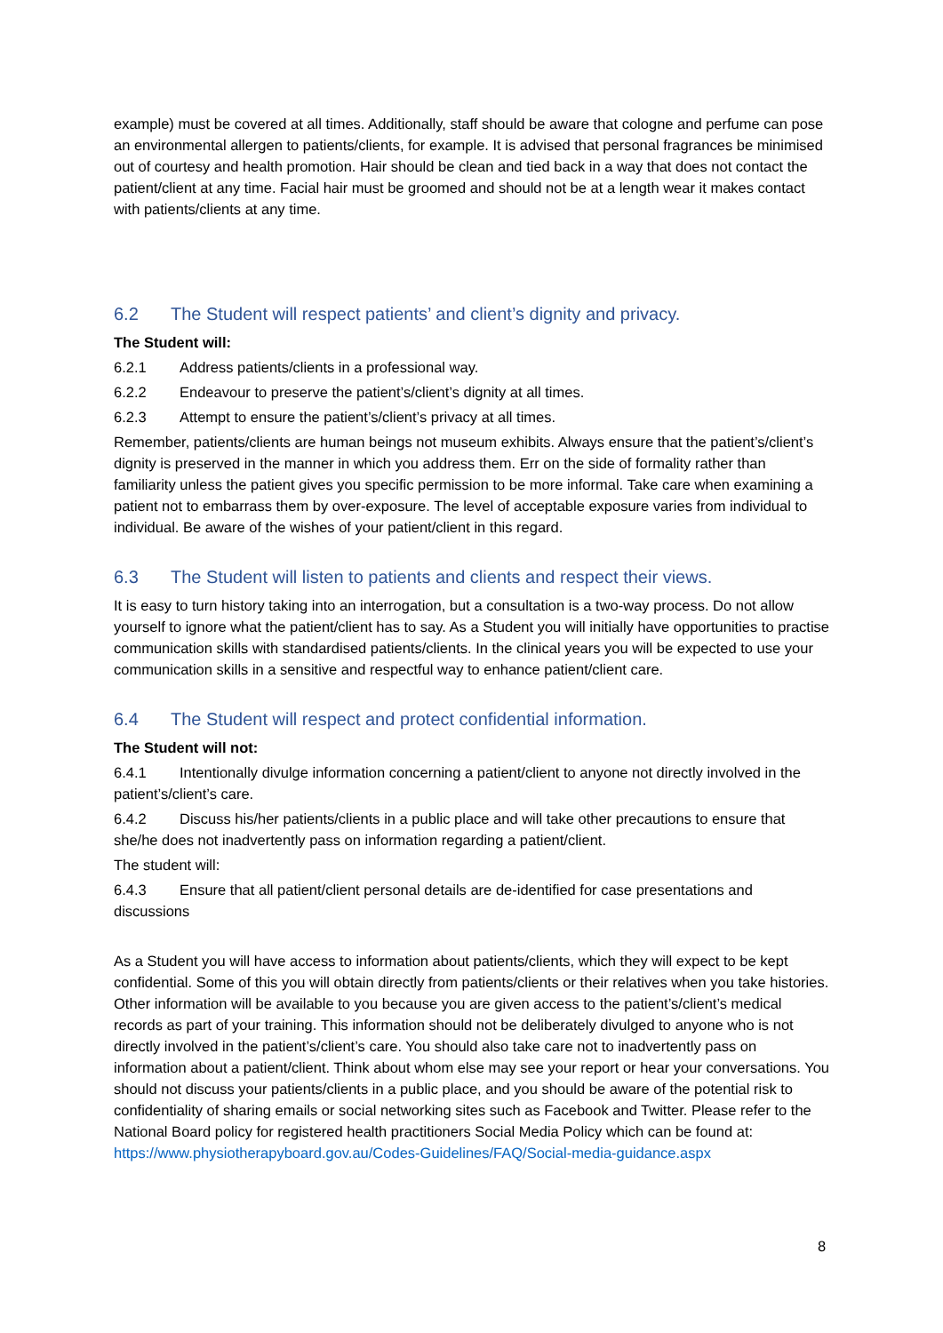example) must be covered at all times. Additionally, staff should be aware that cologne and perfume can pose an environmental allergen to patients/clients, for example. It is advised that personal fragrances be minimised out of courtesy and health promotion. Hair should be clean and tied back in a way that does not contact the patient/client at any time. Facial hair must be groomed and should not be at a length wear it makes contact with patients/clients at any time.
6.2 The Student will respect patients’ and client’s dignity and privacy.
The Student will:
6.2.1 Address patients/clients in a professional way.
6.2.2 Endeavour to preserve the patient’s/client’s dignity at all times.
6.2.3 Attempt to ensure the patient’s/client’s privacy at all times.
Remember, patients/clients are human beings not museum exhibits. Always ensure that the patient’s/client’s dignity is preserved in the manner in which you address them. Err on the side of formality rather than familiarity unless the patient gives you specific permission to be more informal. Take care when examining a patient not to embarrass them by over-exposure. The level of acceptable exposure varies from individual to individual. Be aware of the wishes of your patient/client in this regard.
6.3 The Student will listen to patients and clients and respect their views.
It is easy to turn history taking into an interrogation, but a consultation is a two-way process. Do not allow yourself to ignore what the patient/client has to say. As a Student you will initially have opportunities to practise communication skills with standardised patients/clients. In the clinical years you will be expected to use your communication skills in a sensitive and respectful way to enhance patient/client care.
6.4 The Student will respect and protect confidential information.
The Student will not:
6.4.1 Intentionally divulge information concerning a patient/client to anyone not directly involved in the patient’s/client’s care.
6.4.2 Discuss his/her patients/clients in a public place and will take other precautions to ensure that she/he does not inadvertently pass on information regarding a patient/client.
The student will:
6.4.3 Ensure that all patient/client personal details are de-identified for case presentations and discussions
As a Student you will have access to information about patients/clients, which they will expect to be kept confidential. Some of this you will obtain directly from patients/clients or their relatives when you take histories. Other information will be available to you because you are given access to the patient’s/client’s medical records as part of your training. This information should not be deliberately divulged to anyone who is not directly involved in the patient’s/client’s care. You should also take care not to inadvertently pass on information about a patient/client. Think about whom else may see your report or hear your conversations. You should not discuss your patients/clients in a public place, and you should be aware of the potential risk to confidentiality of sharing emails or social networking sites such as Facebook and Twitter. Please refer to the National Board policy for registered health practitioners Social Media Policy which can be found at: https://www.physiotherapyboard.gov.au/Codes-Guidelines/FAQ/Social-media-guidance.aspx
8